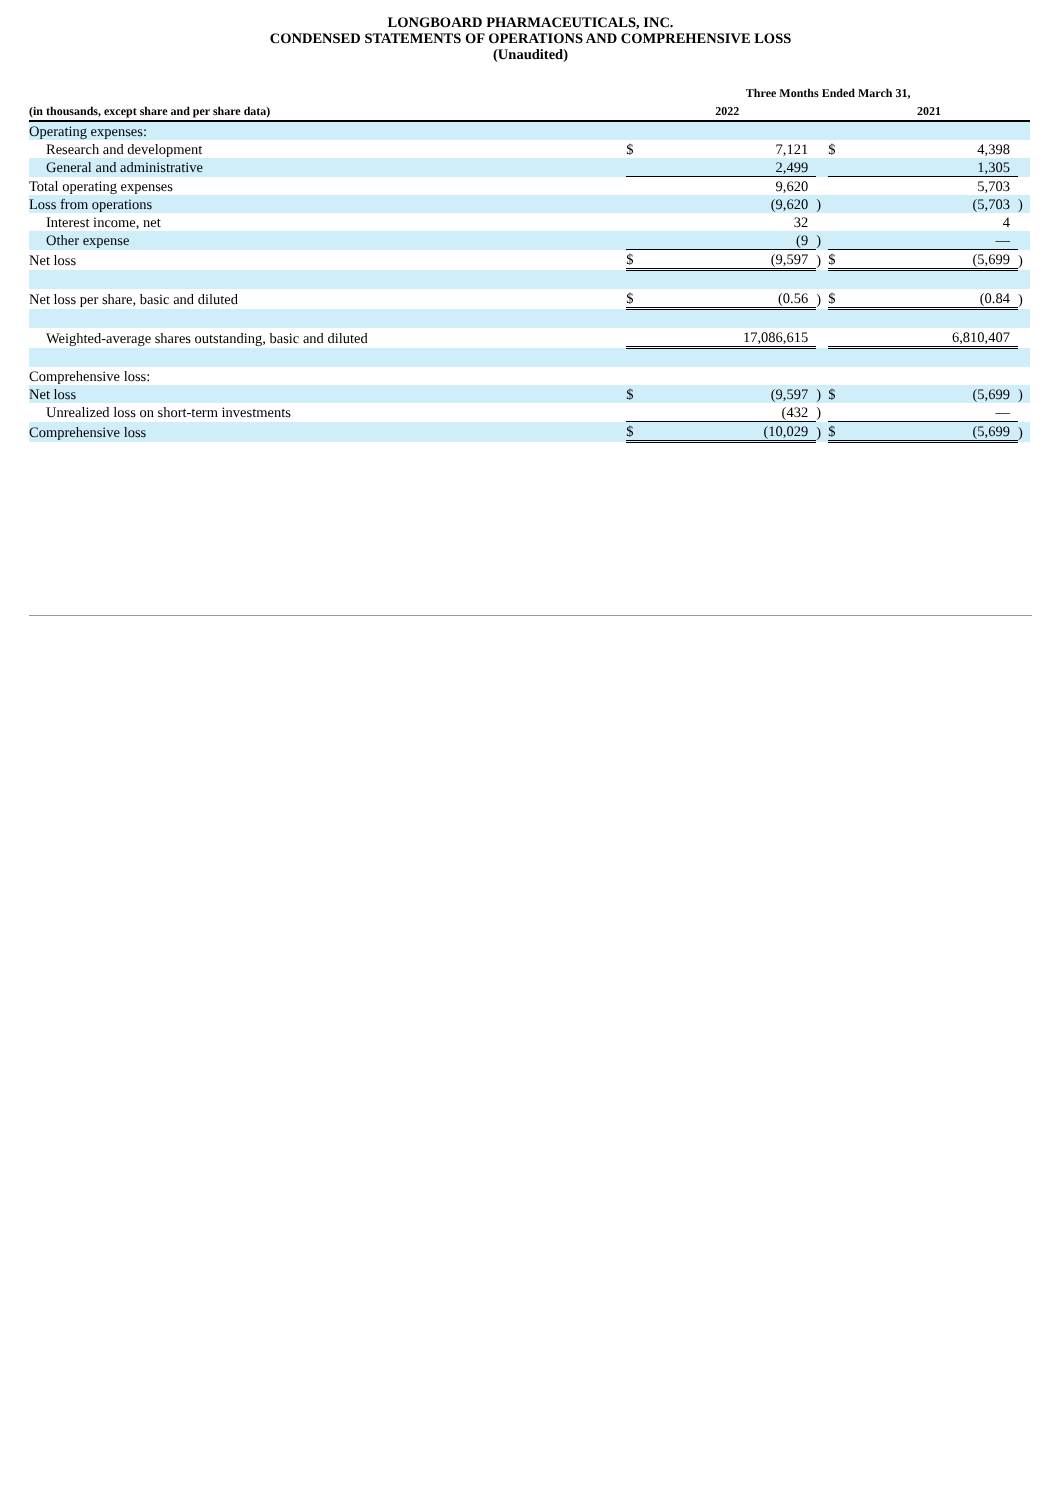LONGBOARD PHARMACEUTICALS, INC.
CONDENSED STATEMENTS OF OPERATIONS AND COMPREHENSIVE LOSS
(Unaudited)
| | Three Months Ended March 31, | | | | | |
| --- | --- | --- | --- | --- | --- | --- |
| (in thousands, except share and per share data) | 2022 | | | 2021 | | |
| Operating expenses: | | | | | | |
| Research and development | $ | 7,121 | | $ | 4,398 | |
| General and administrative | | 2,499 | | | 1,305 | |
| Total operating expenses | | 9,620 | | | 5,703 | |
| Loss from operations | | (9,620 | ) | | (5,703 | ) |
| Interest income, net | | 32 | | | 4 | |
| Other expense | | (9 | ) | | — | |
| Net loss | $ | (9,597 | ) | $ | (5,699 | ) |
| Net loss per share, basic and diluted | $ | (0.56 | ) | $ | (0.84 | ) |
| Weighted-average shares outstanding, basic and diluted | | 17,086,615 | | | 6,810,407 | |
| Comprehensive loss: | | | | | | |
| Net loss | $ | (9,597 | ) | $ | (5,699 | ) |
| Unrealized loss on short-term investments | | (432 | ) | | — | |
| Comprehensive loss | $ | (10,029 | ) | $ | (5,699 | ) |